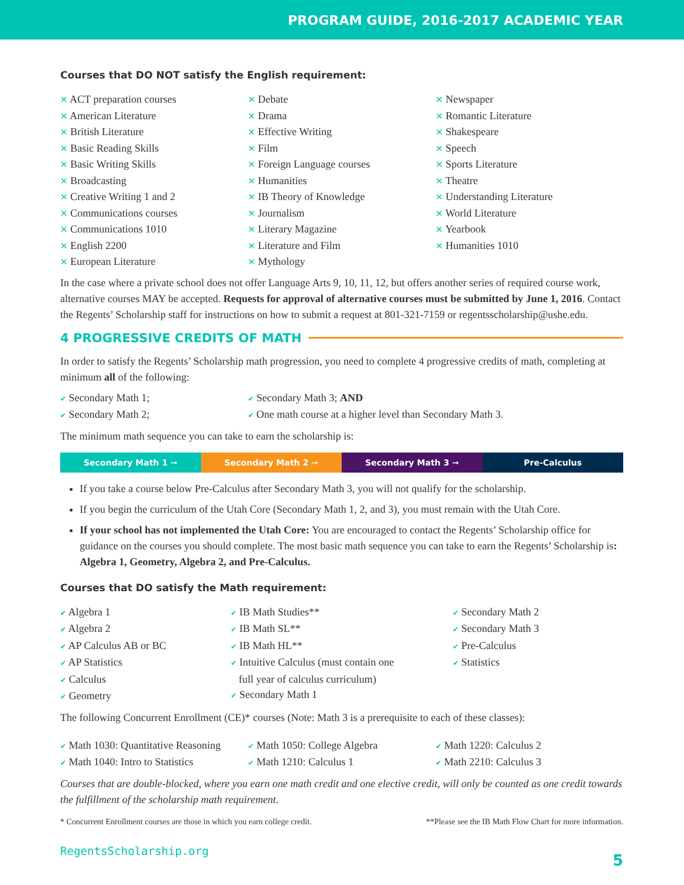PROGRAM GUIDE, 2016-2017 ACADEMIC YEAR
Courses that DO NOT satisfy the English requirement:
✕ ACT preparation courses
✕ American Literature
✕ British Literature
✕ Basic Reading Skills
✕ Basic Writing Skills
✕ Broadcasting
✕ Creative Writing 1 and 2
✕ Communications courses
✕ Communications 1010
✕ English 2200
✕ European Literature
✕ Debate
✕ Drama
✕ Effective Writing
✕ Film
✕ Foreign Language courses
✕ Humanities
✕ IB Theory of Knowledge
✕ Journalism
✕ Literary Magazine
✕ Literature and Film
✕ Mythology
✕ Newspaper
✕ Romantic Literature
✕ Shakespeare
✕ Speech
✕ Sports Literature
✕ Theatre
✕ Understanding Literature
✕ World Literature
✕ Yearbook
✕ Humanities 1010
In the case where a private school does not offer Language Arts 9, 10, 11, 12, but offers another series of required course work, alternative courses MAY be accepted. Requests for approval of alternative courses must be submitted by June 1, 2016. Contact the Regents’ Scholarship staff for instructions on how to submit a request at 801-321-7159 or regentsscholarship@ushe.edu.
4 PROGRESSIVE CREDITS OF MATH
In order to satisfy the Regents’ Scholarship math progression, you need to complete 4 progressive credits of math, completing at minimum all of the following:
✔ Secondary Math 1;
✔ Secondary Math 2;
✔ Secondary Math 3; AND
✔ One math course at a higher level than Secondary Math 3.
The minimum math sequence you can take to earn the scholarship is:
Secondary Math 1 ➞ Secondary Math 2 ➞ Secondary Math 3 ➞ Pre-Calculus
If you take a course below Pre-Calculus after Secondary Math 3, you will not qualify for the scholarship.
If you begin the curriculum of the Utah Core (Secondary Math 1, 2, and 3), you must remain with the Utah Core.
If your school has not implemented the Utah Core: You are encouraged to contact the Regents’ Scholarship office for guidance on the courses you should complete. The most basic math sequence you can take to earn the Regents’ Scholarship is: Algebra 1, Geometry, Algebra 2, and Pre-Calculus.
Courses that DO satisfy the Math requirement:
✔ Algebra 1
✔ Algebra 2
✔ AP Calculus AB or BC
✔ AP Statistics
✔ Calculus
✔ Geometry
✔ IB Math Studies**
✔ IB Math SL**
✔ IB Math HL**
✔ Intuitive Calculus (must contain one
full year of calculus curriculum)
✔ Secondary Math 1
✔ Secondary Math 2
✔ Secondary Math 3
✔ Pre-Calculus
✔ Statistics
The following Concurrent Enrollment (CE)* courses (Note: Math 3 is a prerequisite to each of these classes):
✔ Math 1030: Quantitative Reasoning
✔ Math 1040: Intro to Statistics
✔ Math 1050: College Algebra
✔ Math 1210: Calculus 1
✔ Math 1220: Calculus 2
✔ Math 2210: Calculus 3
Courses that are double-blocked, where you earn one math credit and one elective credit, will only be counted as one credit towards the fulfillment of the scholarship math requirement.
* Concurrent Enrollment courses are those in which you earn college credit. **Please see the IB Math Flow Chart for more information.
RegentsScholarship.org 5